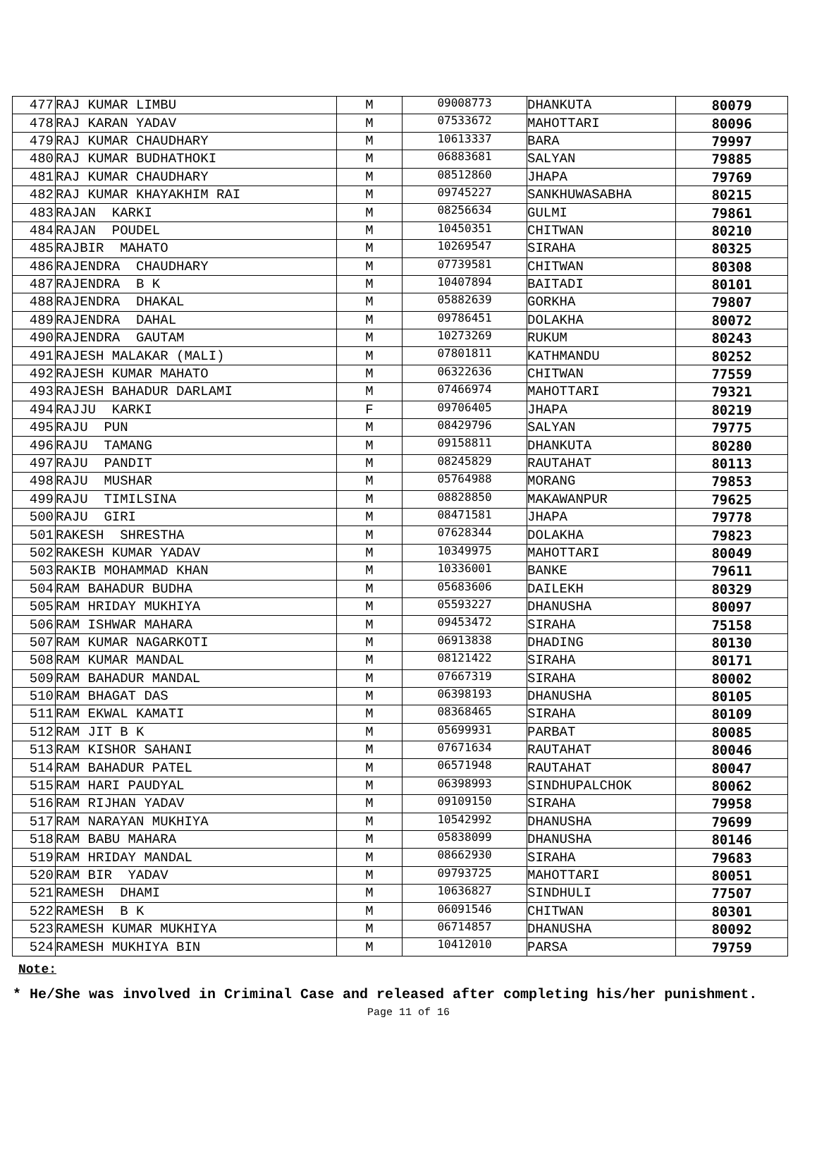| 477 | RAJ KUMAR LIMBU | M | 09008773 | DHANKUTA | 80079 |
| 478 | RAJ KARAN YADAV | M | 07533672 | MAHOTTARI | 80096 |
| 479 | RAJ KUMAR CHAUDHARY | M | 10613337 | BARA | 79997 |
| 480 | RAJ KUMAR BUDHATHOKI | M | 06883681 | SALYAN | 79885 |
| 481 | RAJ KUMAR CHAUDHARY | M | 08512860 | JHAPA | 79769 |
| 482 | RAJ KUMAR KHAYAKHIM RAI | M | 09745227 | SANKHUWASABHA | 80215 |
| 483 | RAJAN KARKI | M | 08256634 | GULMI | 79861 |
| 484 | RAJAN POUDEL | M | 10450351 | CHITWAN | 80210 |
| 485 | RAJBIR MAHATO | M | 10269547 | SIRAHA | 80325 |
| 486 | RAJENDRA CHAUDHARY | M | 07739581 | CHITWAN | 80308 |
| 487 | RAJENDRA B K | M | 10407894 | BAITADI | 80101 |
| 488 | RAJENDRA DHAKAL | M | 05882639 | GORKHA | 79807 |
| 489 | RAJENDRA DAHAL | M | 09786451 | DOLAKHA | 80072 |
| 490 | RAJENDRA GAUTAM | M | 10273269 | RUKUM | 80243 |
| 491 | RAJESH MALAKAR (MALI) | M | 07801811 | KATHMANDU | 80252 |
| 492 | RAJESH KUMAR MAHATO | M | 06322636 | CHITWAN | 77559 |
| 493 | RAJESH BAHADUR DARLAMI | M | 07466974 | MAHOTTARI | 79321 |
| 494 | RAJJU KARKI | F | 09706405 | JHAPA | 80219 |
| 495 | RAJU PUN | M | 08429796 | SALYAN | 79775 |
| 496 | RAJU TAMANG | M | 09158811 | DHANKUTA | 80280 |
| 497 | RAJU PANDIT | M | 08245829 | RAUTAHAT | 80113 |
| 498 | RAJU MUSHAR | M | 05764988 | MORANG | 79853 |
| 499 | RAJU TIMILSINA | M | 08828850 | MAKAWANPUR | 79625 |
| 500 | RAJU GIRI | M | 08471581 | JHAPA | 79778 |
| 501 | RAKESH SHRESTHA | M | 07628344 | DOLAKHA | 79823 |
| 502 | RAKESH KUMAR YADAV | M | 10349975 | MAHOTTARI | 80049 |
| 503 | RAKIB MOHAMMAD KHAN | M | 10336001 | BANKE | 79611 |
| 504 | RAM BAHADUR BUDHA | M | 05683606 | DAILEKH | 80329 |
| 505 | RAM HRIDAY MUKHIYA | M | 05593227 | DHANUSHA | 80097 |
| 506 | RAM ISHWAR MAHARA | M | 09453472 | SIRAHA | 75158 |
| 507 | RAM KUMAR NAGARKOTI | M | 06913838 | DHADING | 80130 |
| 508 | RAM KUMAR MANDAL | M | 08121422 | SIRAHA | 80171 |
| 509 | RAM BAHADUR MANDAL | M | 07667319 | SIRAHA | 80002 |
| 510 | RAM BHAGAT DAS | M | 06398193 | DHANUSHA | 80105 |
| 511 | RAM EKWAL KAMATI | M | 08368465 | SIRAHA | 80109 |
| 512 | RAM JIT B K | M | 05699931 | PARBAT | 80085 |
| 513 | RAM KISHOR SAHANI | M | 07671634 | RAUTAHAT | 80046 |
| 514 | RAM BAHADUR PATEL | M | 06571948 | RAUTAHAT | 80047 |
| 515 | RAM HARI PAUDYAL | M | 06398993 | SINDHUPALCHOK | 80062 |
| 516 | RAM RIJHAN YADAV | M | 09109150 | SIRAHA | 79958 |
| 517 | RAM NARAYAN MUKHIYA | M | 10542992 | DHANUSHA | 79699 |
| 518 | RAM BABU MAHARA | M | 05838099 | DHANUSHA | 80146 |
| 519 | RAM HRIDAY MANDAL | M | 08662930 | SIRAHA | 79683 |
| 520 | RAM BIR YADAV | M | 09793725 | MAHOTTARI | 80051 |
| 521 | RAMESH DHAMI | M | 10636827 | SINDHULI | 77507 |
| 522 | RAMESH B K | M | 06091546 | CHITWAN | 80301 |
| 523 | RAMESH KUMAR MUKHIYA | M | 06714857 | DHANUSHA | 80092 |
| 524 | RAMESH MUKHIYA BIN | M | 10412010 | PARSA | 79759 |
Note:
* He/She was involved in Criminal Case and released after completing his/her punishment.
Page 11 of 16